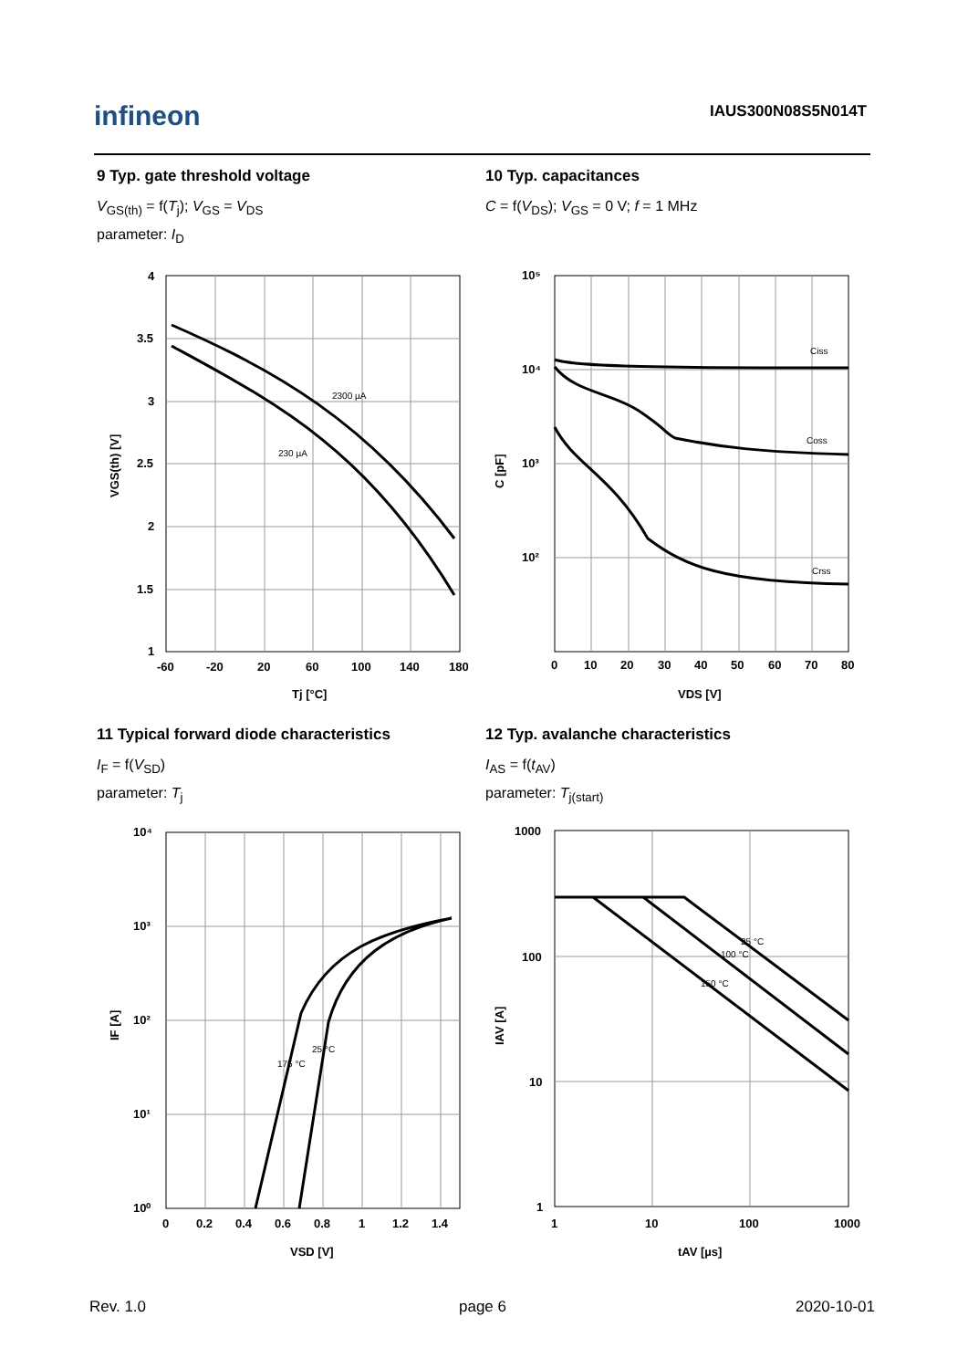infineon IAUS300N08S5N014T
9 Typ. gate threshold voltage
V<sub>GS(th)</sub> = f(T<sub>j</sub>); V<sub>GS</sub> = V<sub>DS</sub>
parameter: I<sub>D</sub>
10 Typ. capacitances
C = f(V<sub>DS</sub>); V<sub>GS</sub> = 0 V; f = 1 MHz
11 Typical forward diode characteristics
I<sub>F</sub> = f(V<sub>SD</sub>)
parameter: T<sub>j</sub>
12 Typ. avalanche characteristics
I<sub>AS</sub> = f(t<sub>AV</sub>)
parameter: T<sub>j(start)</sub>
2300 µA
230 µA
4
3.5
3
2.5
2
1.5
1
-60
-20
20
60
100
140
180
Tj [°C]
VGS(th) [V]
Ciss
Coss
Crss
10⁵
10⁴
10³
10²
0
10
20
30
40
50
60
70
80
VDS [V]
C [pF]
25 °C
175 °C
10⁴
10³
10²
10¹
10⁰
0
0.2
0.4
0.6
0.8
1
1.2
1.4
VSD [V]
IF [A]
25 °C
100 °C
150 °C
1000
100
10
1
1
10
100
1000
tAV [µs]
IAV [A]
Rev. 1.0 page 6 2020-10-01